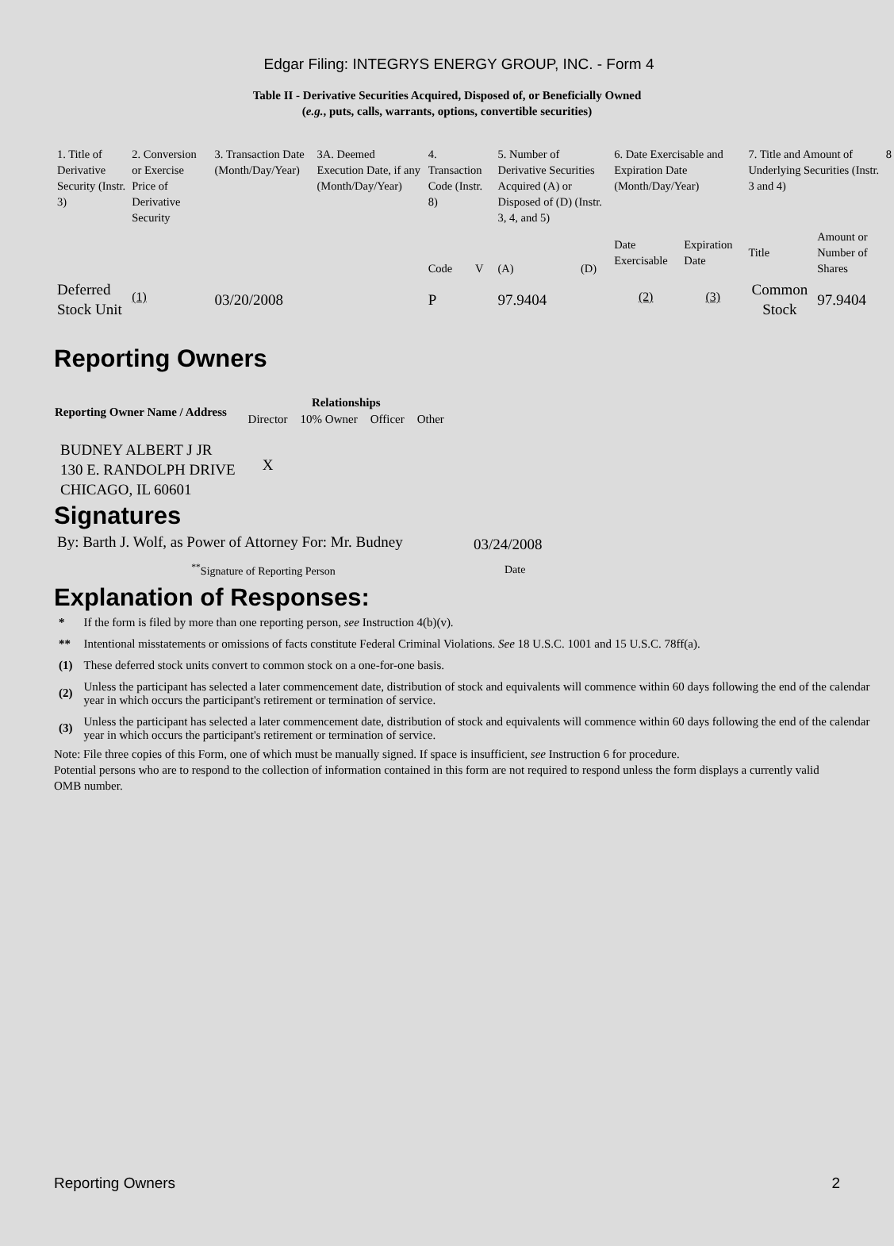Edgar Filing: INTEGRYS ENERGY GROUP, INC. - Form 4
Table II - Derivative Securities Acquired, Disposed of, or Beneficially Owned
(e.g., puts, calls, warrants, options, convertible securities)
| 1. Title of Derivative Security (Instr. 3) | 2. Conversion or Exercise Price of Derivative Security | 3. Transaction Date (Month/Day/Year) | 3A. Deemed Execution Date, if any (Month/Day/Year) | 4. Transaction Code (Instr. 8) | | 5. Number of Derivative Securities Acquired (A) or Disposed of (D) (Instr. 3, 4, and 5) | | 6. Date Exercisable and Expiration Date (Month/Day/Year) | | 7. Title and Amount of Underlying Securities (Instr. 3 and 4) | | 8 |
| | | | | Code | V | (A) | (D) | Date Exercisable | Expiration Date | Title | Amount or Number of Shares | |
| Deferred Stock Unit | <sup>(1)</sup> | 03/20/2008 | | P | | 97.9404 | | <sup>(2)</sup> | <sup>(3)</sup> | Common Stock | 97.9404 | |
Reporting Owners
| Reporting Owner Name / Address | Relationships | | | |
| --- | --- | --- | --- | --- |
| | Director | 10% Owner | Officer | Other |
| BUDNEY ALBERT J JR 130 E. RANDOLPH DRIVE CHICAGO, IL 60601 | X | | | |
Signatures
| By: Barth J. Wolf, as Power of Attorney For: Mr. Budney | 03/24/2008 |
| <sup>**</sup> Signature of Reporting Person | Date |
Explanation of Responses:
| * | If the form is filed by more than one reporting person, see Instruction 4(b)(v). |
| ** | Intentional misstatements or omissions of facts constitute Federal Criminal Violations. See 18 U.S.C. 1001 and 15 U.S.C. 78ff(a). |
| (1) | These deferred stock units convert to common stock on a one-for-one basis. |
| (2) | Unless the participant has selected a later commencement date, distribution of stock and equivalents will commence within 60 days following the end of the calendar year in which occurs the participant's retirement or termination of service. |
| (3) | Unless the participant has selected a later commencement date, distribution of stock and equivalents will commence within 60 days following the end of the calendar year in which occurs the participant's retirement or termination of service. |
Note: File three copies of this Form, one of which must be manually signed. If space is insufficient, see Instruction 6 for procedure.
Potential persons who are to respond to the collection of information contained in this form are not required to respond unless the form displays a currently valid OMB number.
Reporting Owners 2